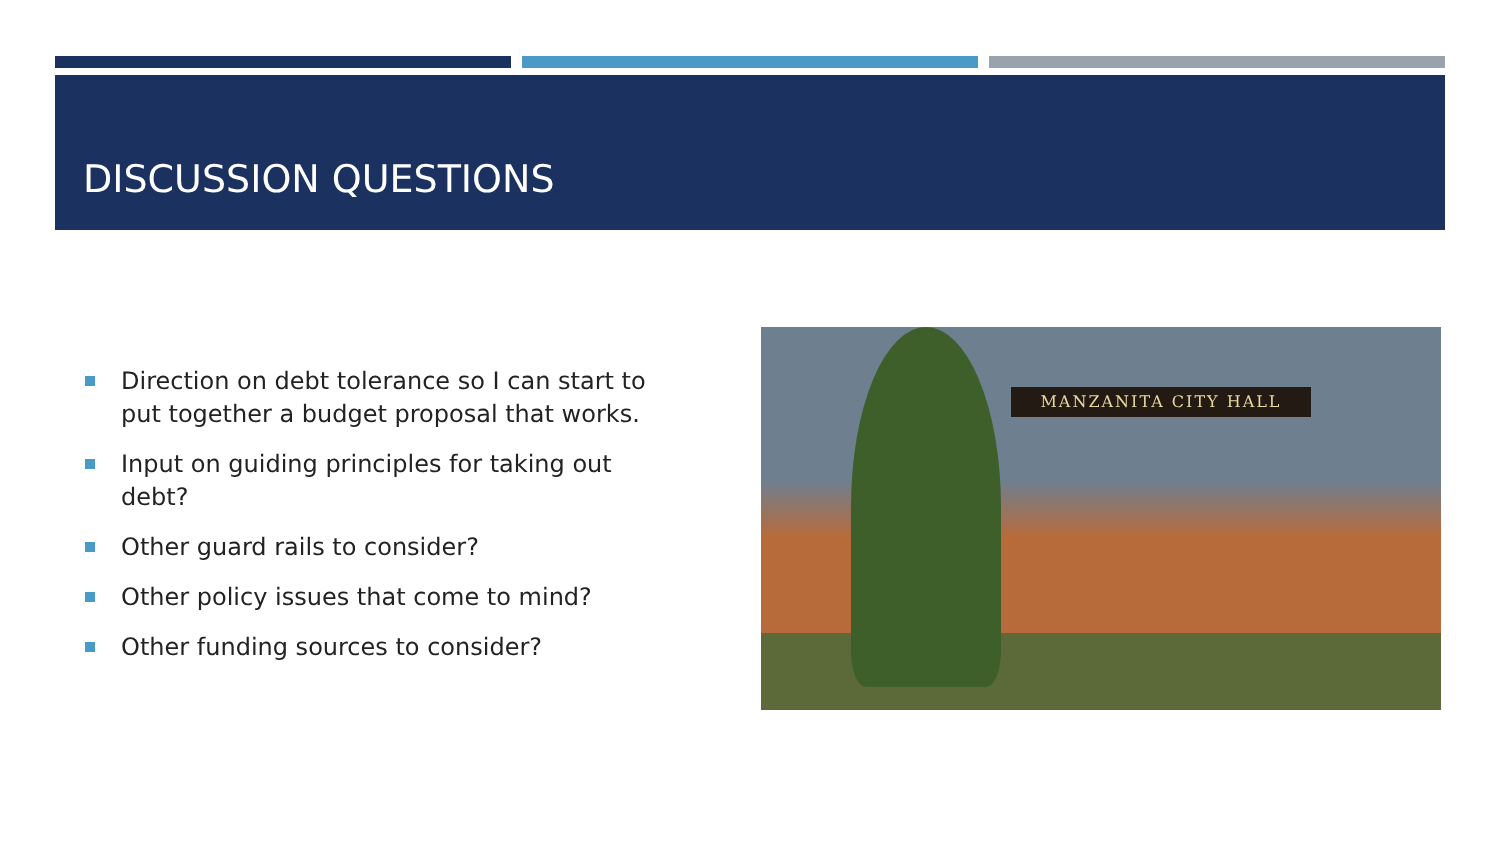DISCUSSION QUESTIONS
Direction on debt tolerance so I can start to put together a budget proposal that works.
Input on guiding principles for taking out debt?
Other guard rails to consider?
Other policy issues that come to mind?
Other funding sources to consider?
MANZANITA CITY HALL